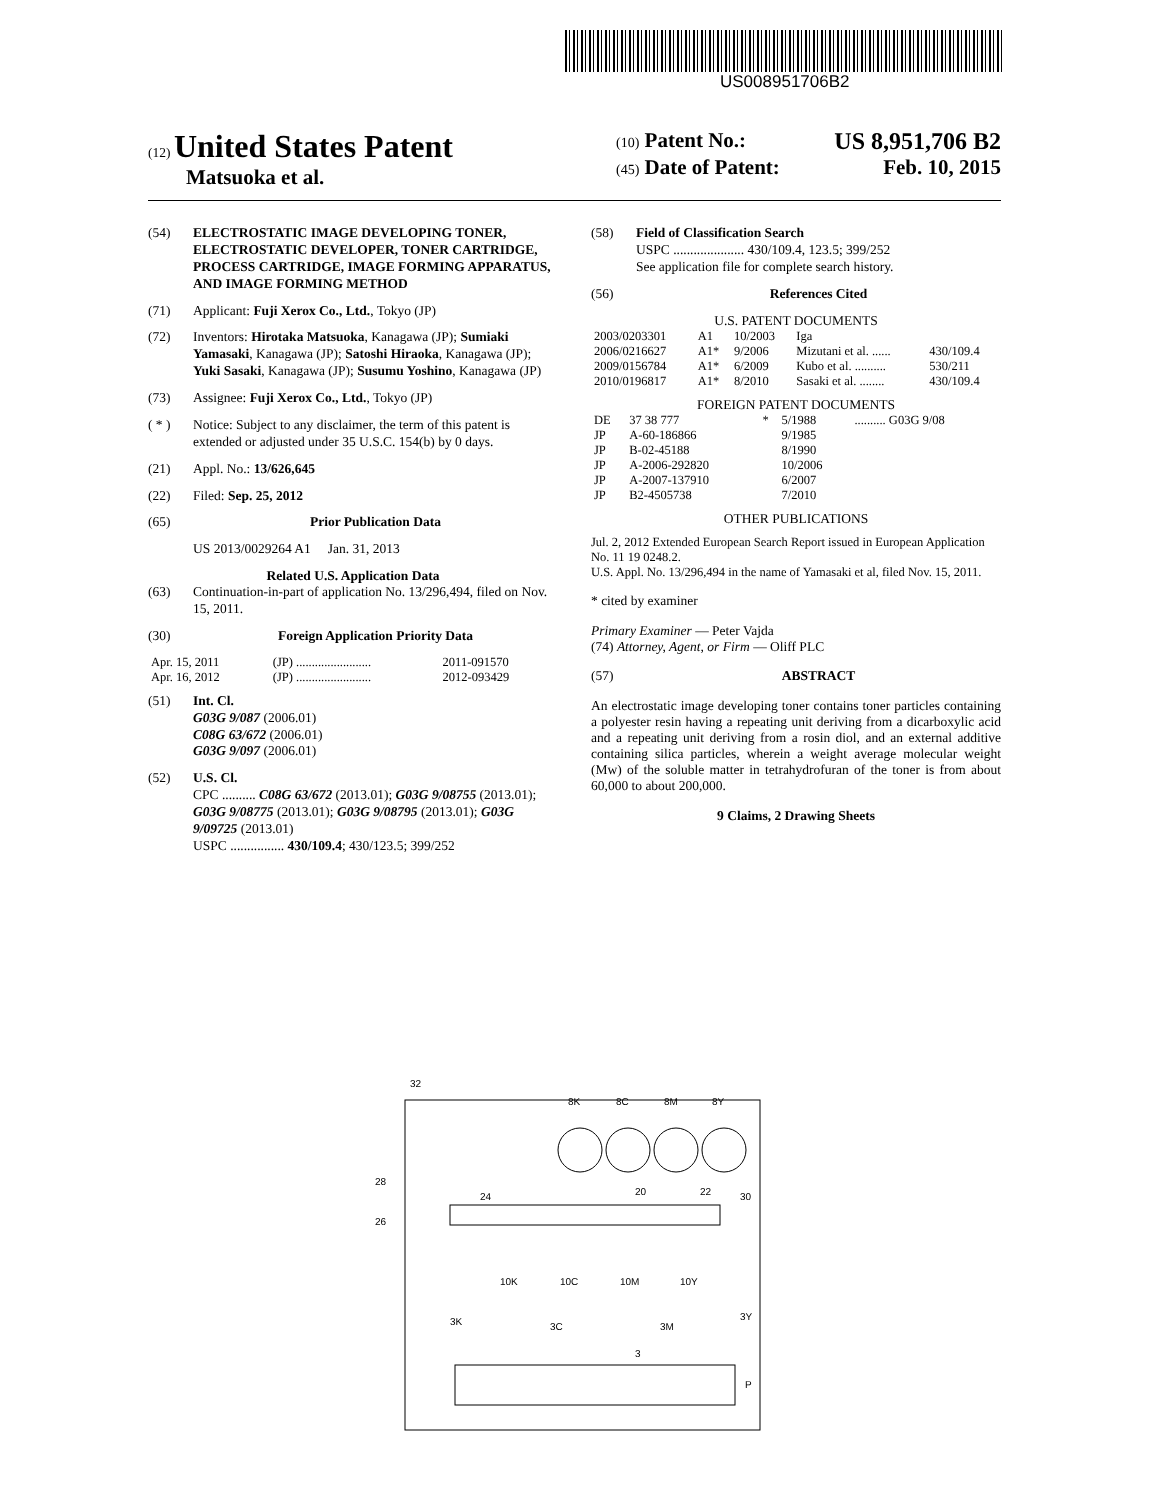US008951706B2
(12) United States Patent
Matsuoka et al.
(10) Patent No.: US 8,951,706 B2
(45) Date of Patent: Feb. 10, 2015
(54) ELECTROSTATIC IMAGE DEVELOPING TONER, ELECTROSTATIC DEVELOPER, TONER CARTRIDGE, PROCESS CARTRIDGE, IMAGE FORMING APPARATUS, AND IMAGE FORMING METHOD
(71) Applicant: Fuji Xerox Co., Ltd., Tokyo (JP)
(72) Inventors: Hirotaka Matsuoka, Kanagawa (JP); Sumiaki Yamasaki, Kanagawa (JP); Satoshi Hiraoka, Kanagawa (JP); Yuki Sasaki, Kanagawa (JP); Susumu Yoshino, Kanagawa (JP)
(73) Assignee: Fuji Xerox Co., Ltd., Tokyo (JP)
( * ) Notice: Subject to any disclaimer, the term of this patent is extended or adjusted under 35 U.S.C. 154(b) by 0 days.
(21) Appl. No.: 13/626,645
(22) Filed: Sep. 25, 2012
(65) Prior Publication Data
US 2013/0029264 A1 Jan. 31, 2013
Related U.S. Application Data
(63) Continuation-in-part of application No. 13/296,494, filed on Nov. 15, 2011.
(30) Foreign Application Priority Data
| Apr. 15, 2011 | (JP) ........................ | 2011-091570 |
| Apr. 16, 2012 | (JP) ........................ | 2012-093429 |
(51) Int. Cl.
G03G 9/087 (2006.01)
C08G 63/672 (2006.01)
G03G 9/097 (2006.01)
(52) U.S. Cl.
CPC .......... C08G 63/672 (2013.01); G03G 9/08755 (2013.01); G03G 9/08775 (2013.01); G03G 9/08795 (2013.01); G03G 9/09725 (2013.01)
USPC ................ 430/109.4; 430/123.5; 399/252
(58) Field of Classification Search
USPC ..................... 430/109.4, 123.5; 399/252
See application file for complete search history.
(56) References Cited
U.S. PATENT DOCUMENTS
| 2003/0203301 | A1 | 10/2003 | Iga | |
| 2006/0216627 | A1* | 9/2006 | Mizutani et al. ...... | 430/109.4 |
| 2009/0156784 | A1* | 6/2009 | Kubo et al. .......... | 530/211 |
| 2010/0196817 | A1* | 8/2010 | Sasaki et al. ........ | 430/109.4 |
FOREIGN PATENT DOCUMENTS
| DE | 37 38 777 | * | 5/1988 | .......... G03G 9/08 |
| JP | A-60-186866 | | 9/1985 | |
| JP | B-02-45188 | | 8/1990 | |
| JP | A-2006-292820 | | 10/2006 | |
| JP | A-2007-137910 | | 6/2007 | |
| JP | B2-4505738 | | 7/2010 | |
OTHER PUBLICATIONS
Jul. 2, 2012 Extended European Search Report issued in European Application No. 11 19 0248.2.
U.S. Appl. No. 13/296,494 in the name of Yamasaki et al, filed Nov. 15, 2011.
* cited by examiner
Primary Examiner — Peter Vajda
(74) Attorney, Agent, or Firm — Oliff PLC
(57) ABSTRACT
An electrostatic image developing toner contains toner particles containing a polyester resin having a repeating unit deriving from a dicarboxylic acid and a repeating unit deriving from a rosin diol, and an external additive containing silica particles, wherein a weight average molecular weight (Mw) of the soluble matter in tetrahydrofuran of the toner is from about 60,000 to about 200,000.
9 Claims, 2 Drawing Sheets
32
8K
8C
8M
8Y
28
26
24
20
22
30
10K
10C
10M
10Y
3K
3C
3M
3Y
3
P